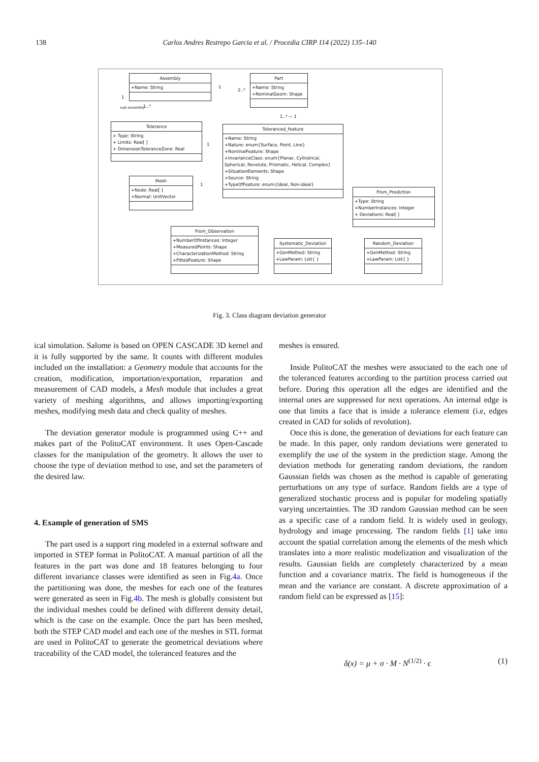138
Carlos Andres Restrepo Garcia et al. / Procedia CIRP 114 (2022) 135–140
Assembly
+Name: String
Part
+Name: String
+NominalGeom: Shape
Tolerance
+ Type: String
+ Limits: Real[ ]
+ DimensionToleranceZone: Real
Toleranced_feature
+Name: String
+Nature: enum{Surface, Point, Line}
+NominalFeature: Shape
+InvarianceClass: enum{Planar, Cylindrical, Spherical, Revolute, Prismatic, Helical, Complex}
+SituationElements: Shape
+Source: String
+TypeOfFeature: enum{Ideal, Non-ideal}
Mesh
+Node: Real[ ]
+Normal: UnitVector
From_Prediction
+Type: String
+NumberInstances: Integer
+ Deviations: Real[ ]
From_Observation
+NumberOfInstances: Integer
+MeasuredPoints: Shape
+CharacterizationMethod: String
+FittedFeature: Shape
Systematic_Deviation
+GenMethod: String
+LawParam: List{ }
Random_Deviation
+GenMethod: String
+LawParam: List{ }
1
2..*
1
sub-assembly 1..*
1..* − 1
1
1
Fig. 3. Class diagram deviation generator
ical simulation. Salome is based on OPEN CASCADE 3D kernel and it is fully supported by the same. It counts with different modules included on the installation: a Geometry module that accounts for the creation, modification, importation/exportation, reparation and measurement of CAD models, a Mesh module that includes a great variety of meshing algorithms, and allows importing/exporting meshes, modifying mesh data and check quality of meshes.
The deviation generator module is programmed using C++ and makes part of the PolitoCAT environment. It uses Open-Cascade classes for the manipulation of the geometry. It allows the user to choose the type of deviation method to use, and set the parameters of the desired law.
4. Example of generation of SMS
The part used is a support ring modeled in a external software and imported in STEP format in PolitoCAT. A manual partition of all the features in the part was done and 18 features belonging to four different invariance classes were identified as seen in Fig.4a. Once the partitioning was done, the meshes for each one of the features were generated as seen in Fig.4b. The mesh is globally consistent but the individual meshes could be defined with different density detail, which is the case on the example. Once the part has been meshed, both the STEP CAD model and each one of the meshes in STL format are used in PolitoCAT to generate the geometrical deviations where traceability of the CAD model, the toleranced features and the
meshes is ensured.
Inside PolitoCAT the meshes were associated to the each one of the toleranced features according to the partition process carried out before. During this operation all the edges are identified and the internal ones are suppressed for next operations. An internal edge is one that limits a face that is inside a tolerance element (i.e, edges created in CAD for solids of revolution).
Once this is done, the generation of deviations for each feature can be made. In this paper, only random deviations were generated to exemplify the use of the system in the prediction stage. Among the deviation methods for generating random deviations, the random Gaussian fields was chosen as the method is capable of generating perturbations on any type of surface. Random fields are a type of generalized stochastic process and is popular for modeling spatially varying uncertainties. The 3D random Gaussian method can be seen as a specific case of a random field. It is widely used in geology, hydrology and image processing. The random fields [1] take into account the spatial correlation among the elements of the mesh which translates into a more realistic modelization and visualization of the results. Gaussian fields are completely characterized by a mean function and a covariance matrix. The field is homogeneous if the mean and the variance are constant. A discrete approximation of a random field can be expressed as [15]:
δ(x) = μ + σ · M · N<sup>(1/2)</sup> · ϵ (1)